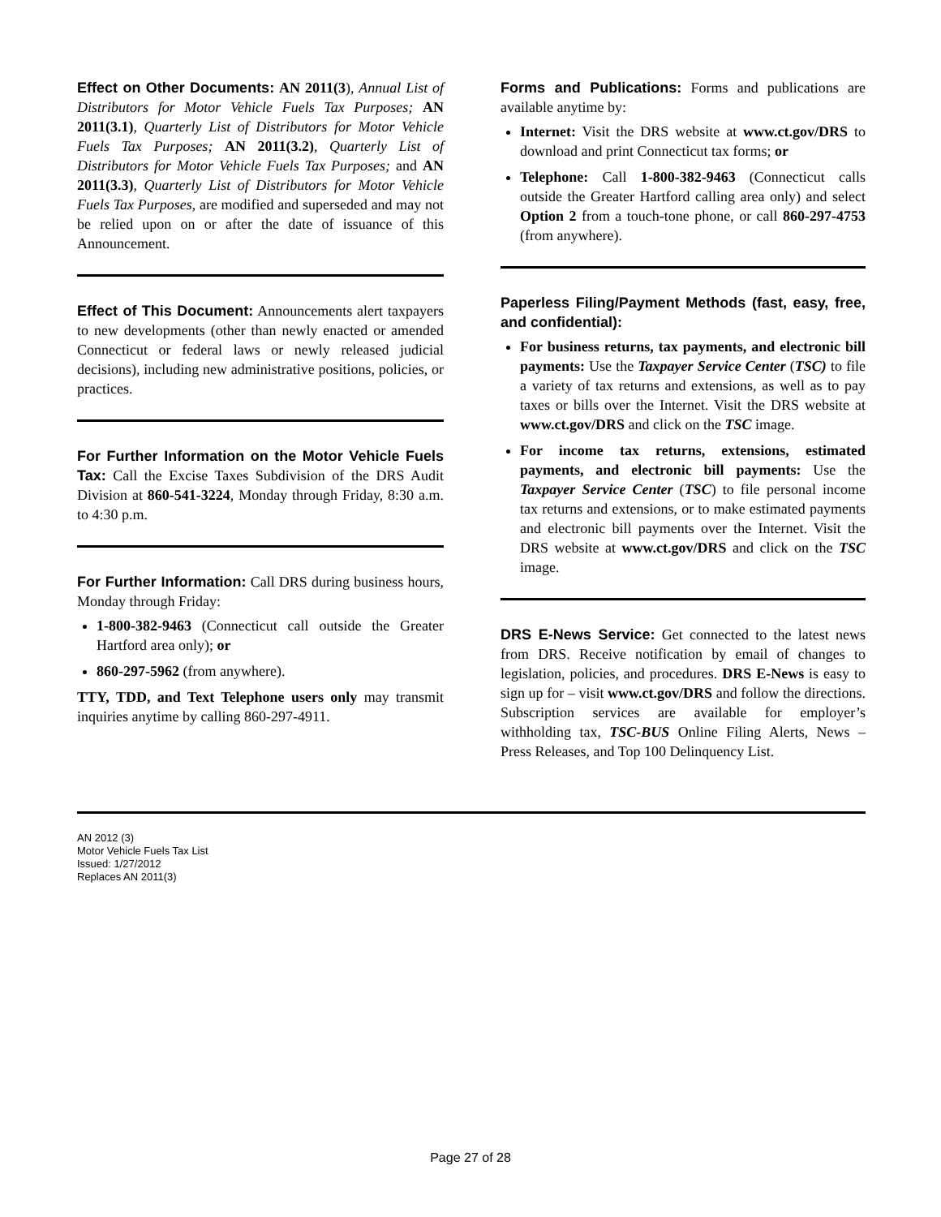Effect on Other Documents: AN 2011(3), Annual List of Distributors for Motor Vehicle Fuels Tax Purposes; AN 2011(3.1), Quarterly List of Distributors for Motor Vehicle Fuels Tax Purposes; AN 2011(3.2), Quarterly List of Distributors for Motor Vehicle Fuels Tax Purposes; and AN 2011(3.3), Quarterly List of Distributors for Motor Vehicle Fuels Tax Purposes, are modified and superseded and may not be relied upon on or after the date of issuance of this Announcement.
Effect of This Document: Announcements alert taxpayers to new developments (other than newly enacted or amended Connecticut or federal laws or newly released judicial decisions), including new administrative positions, policies, or practices.
For Further Information on the Motor Vehicle Fuels Tax: Call the Excise Taxes Subdivision of the DRS Audit Division at 860-541-3224, Monday through Friday, 8:30 a.m. to 4:30 p.m.
For Further Information: Call DRS during business hours, Monday through Friday:
1-800-382-9463 (Connecticut call outside the Greater Hartford area only); or
860-297-5962 (from anywhere).
TTY, TDD, and Text Telephone users only may transmit inquiries anytime by calling 860-297-4911.
Forms and Publications: Forms and publications are available anytime by:
Internet: Visit the DRS website at www.ct.gov/DRS to download and print Connecticut tax forms; or
Telephone: Call 1-800-382-9463 (Connecticut calls outside the Greater Hartford calling area only) and select Option 2 from a touch-tone phone, or call 860-297-4753 (from anywhere).
Paperless Filing/Payment Methods (fast, easy, free, and confidential):
For business returns, tax payments, and electronic bill payments: Use the Taxpayer Service Center (TSC) to file a variety of tax returns and extensions, as well as to pay taxes or bills over the Internet. Visit the DRS website at www.ct.gov/DRS and click on the TSC image.
For income tax returns, extensions, estimated payments, and electronic bill payments: Use the Taxpayer Service Center (TSC) to file personal income tax returns and extensions, or to make estimated payments and electronic bill payments over the Internet. Visit the DRS website at www.ct.gov/DRS and click on the TSC image.
DRS E-News Service: Get connected to the latest news from DRS. Receive notification by email of changes to legislation, policies, and procedures. DRS E-News is easy to sign up for – visit www.ct.gov/DRS and follow the directions. Subscription services are available for employer’s withholding tax, TSC-BUS Online Filing Alerts, News – Press Releases, and Top 100 Delinquency List.
AN 2012 (3)
Motor Vehicle Fuels Tax List
Issued: 1/27/2012
Replaces AN 2011(3)
Page 27 of 28